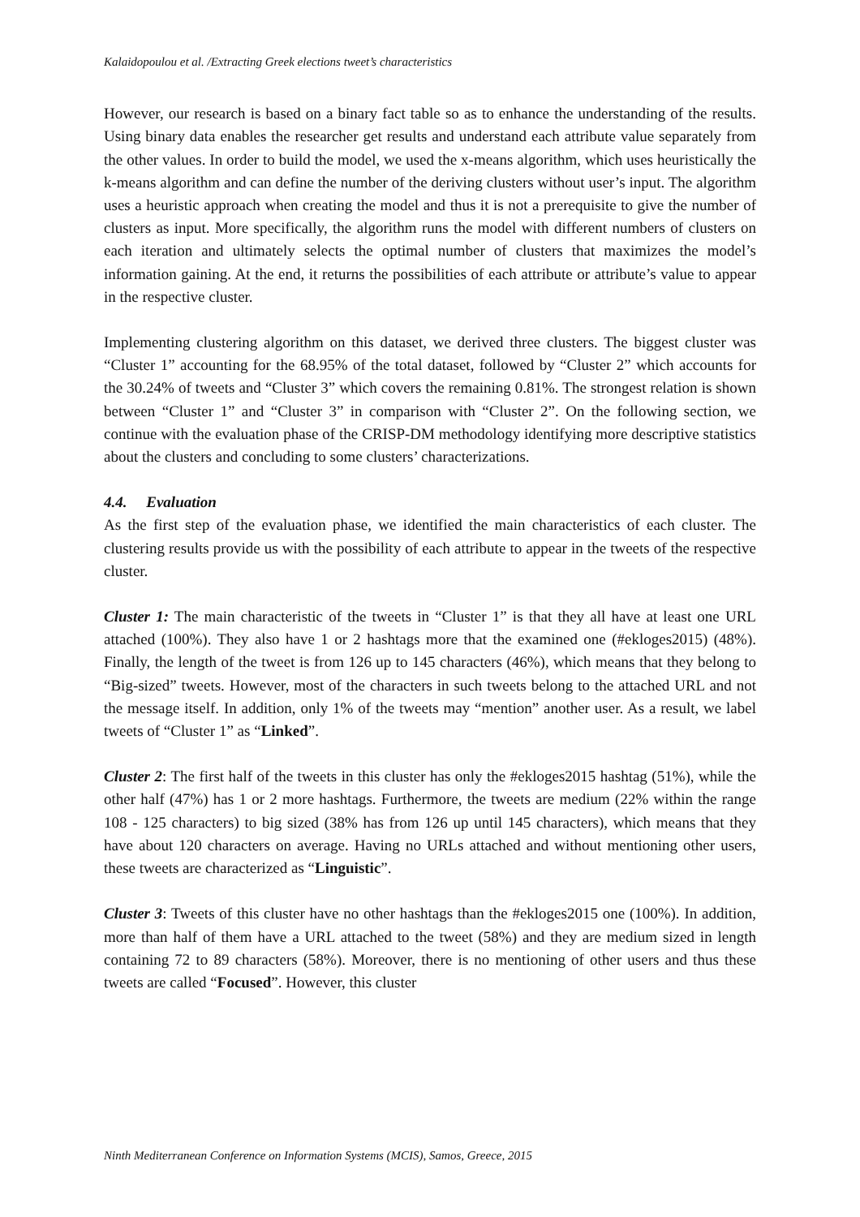Kalaidopoulou et al. /Extracting Greek elections tweet’s characteristics
However, our research is based on a binary fact table so as to enhance the understanding of the results. Using binary data enables the researcher get results and understand each attribute value separately from the other values. In order to build the model, we used the x-means algorithm, which uses heuristically the k-means algorithm and can define the number of the deriving clusters without user’s input. The algorithm uses a heuristic approach when creating the model and thus it is not a prerequisite to give the number of clusters as input. More specifically, the algorithm runs the model with different numbers of clusters on each iteration and ultimately selects the optimal number of clusters that maximizes the model’s information gaining. At the end, it returns the possibilities of each attribute or attribute’s value to appear in the respective cluster.
Implementing clustering algorithm on this dataset, we derived three clusters. The biggest cluster was “Cluster 1” accounting for the 68.95% of the total dataset, followed by “Cluster 2” which accounts for the 30.24% of tweets and “Cluster 3” which covers the remaining 0.81%. The strongest relation is shown between “Cluster 1” and “Cluster 3” in comparison with “Cluster 2”. On the following section, we continue with the evaluation phase of the CRISP-DM methodology identifying more descriptive statistics about the clusters and concluding to some clusters’ characterizations.
4.4. Evaluation
As the first step of the evaluation phase, we identified the main characteristics of each cluster. The clustering results provide us with the possibility of each attribute to appear in the tweets of the respective cluster.
Cluster 1: The main characteristic of the tweets in “Cluster 1” is that they all have at least one URL attached (100%). They also have 1 or 2 hashtags more that the examined one (#ekloges2015) (48%). Finally, the length of the tweet is from 126 up to 145 characters (46%), which means that they belong to “Big-sized” tweets. However, most of the characters in such tweets belong to the attached URL and not the message itself. In addition, only 1% of the tweets may “mention” another user. As a result, we label tweets of “Cluster 1” as “Linked”.
Cluster 2: The first half of the tweets in this cluster has only the #ekloges2015 hashtag (51%), while the other half (47%) has 1 or 2 more hashtags. Furthermore, the tweets are medium (22% within the range 108 - 125 characters) to big sized (38% has from 126 up until 145 characters), which means that they have about 120 characters on average. Having no URLs attached and without mentioning other users, these tweets are characterized as “Linguistic”.
Cluster 3: Tweets of this cluster have no other hashtags than the #ekloges2015 one (100%). In addition, more than half of them have a URL attached to the tweet (58%) and they are medium sized in length containing 72 to 89 characters (58%). Moreover, there is no mentioning of other users and thus these tweets are called “Focused”. However, this cluster
Ninth Mediterranean Conference on Information Systems (MCIS), Samos, Greece, 2015